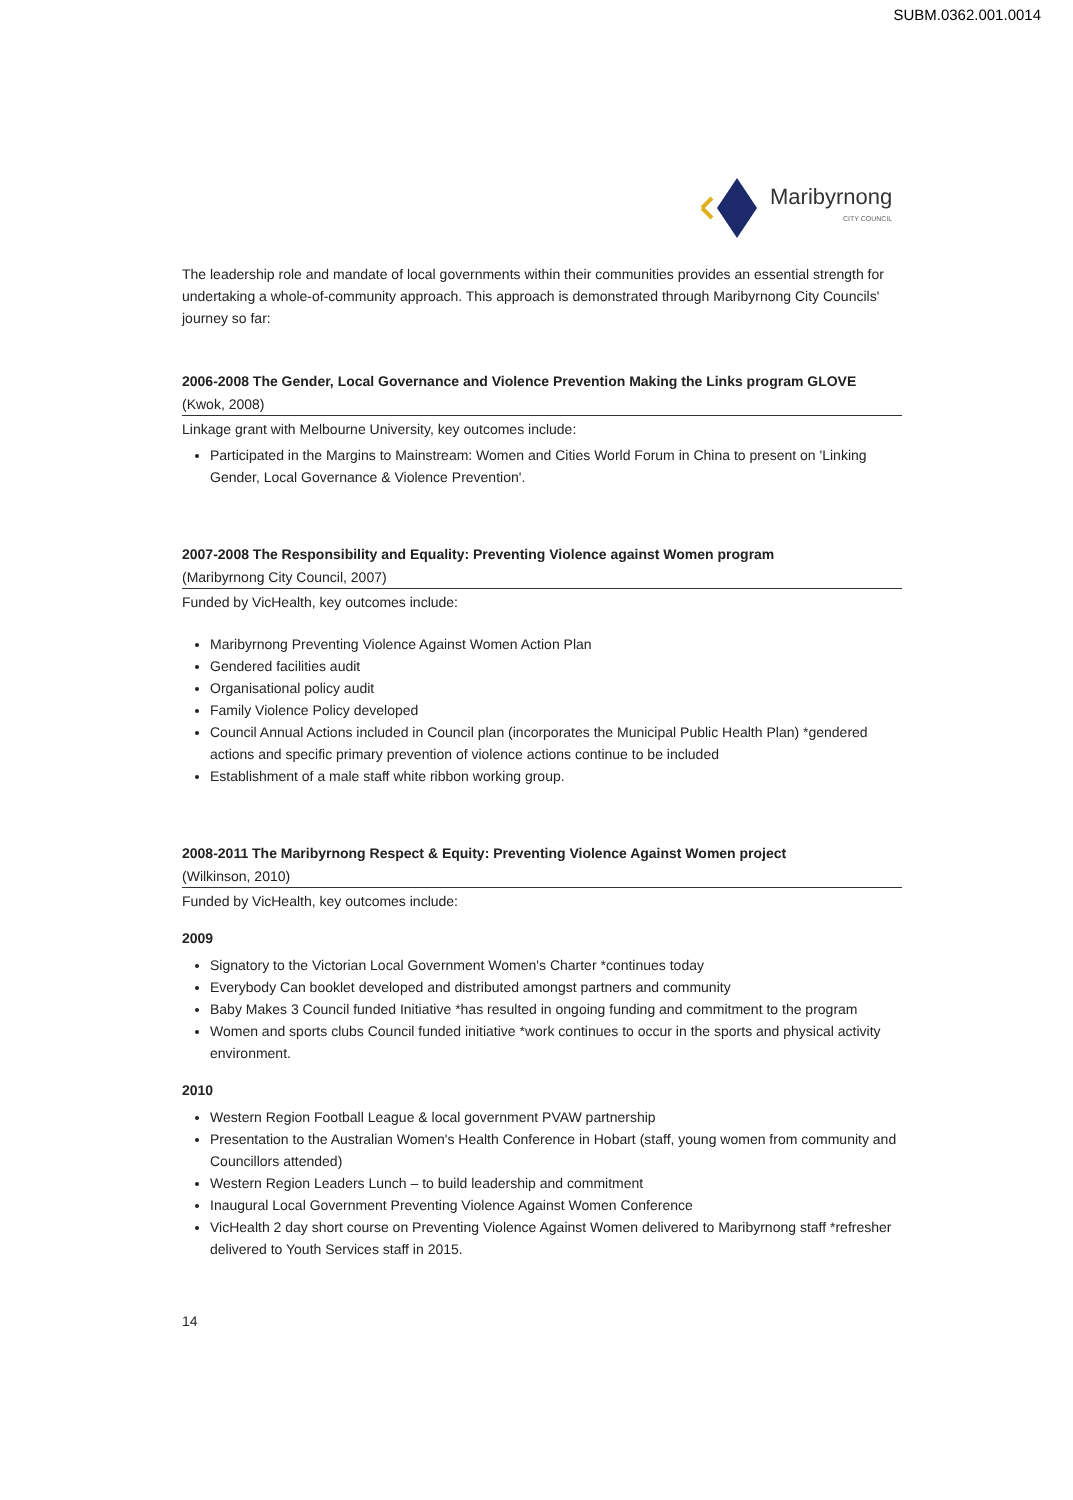SUBM.0362.001.0014
Maribyrnong
CITY COUNCIL
The leadership role and mandate of local governments within their communities provides an essential strength for undertaking a whole-of-community approach. This approach is demonstrated through Maribyrnong City Councils' journey so far:
2006-2008 The Gender, Local Governance and Violence Prevention Making the Links program GLOVE
(Kwok, 2008)
Linkage grant with Melbourne University, key outcomes include:
Participated in the Margins to Mainstream: Women and Cities World Forum in China to present on 'Linking Gender, Local Governance & Violence Prevention'.
2007-2008 The Responsibility and Equality: Preventing Violence against Women program
(Maribyrnong City Council, 2007)
Funded by VicHealth, key outcomes include:
Maribyrnong Preventing Violence Against Women Action Plan
Gendered facilities audit
Organisational policy audit
Family Violence Policy developed
Council Annual Actions included in Council plan (incorporates the Municipal Public Health Plan) *gendered actions and specific primary prevention of violence actions continue to be included
Establishment of a male staff white ribbon working group.
2008-2011 The Maribyrnong Respect & Equity: Preventing Violence Against Women project
(Wilkinson, 2010)
Funded by VicHealth, key outcomes include:
2009
Signatory to the Victorian Local Government Women's Charter *continues today
Everybody Can booklet developed and distributed amongst partners and community
Baby Makes 3 Council funded Initiative *has resulted in ongoing funding and commitment to the program
Women and sports clubs Council funded initiative *work continues to occur in the sports and physical activity environment.
2010
Western Region Football League & local government PVAW partnership
Presentation to the Australian Women's Health Conference in Hobart (staff, young women from community and Councillors attended)
Western Region Leaders Lunch – to build leadership and commitment
Inaugural Local Government Preventing Violence Against Women Conference
VicHealth 2 day short course on Preventing Violence Against Women delivered to Maribyrnong staff *refresher delivered to Youth Services staff in 2015.
14